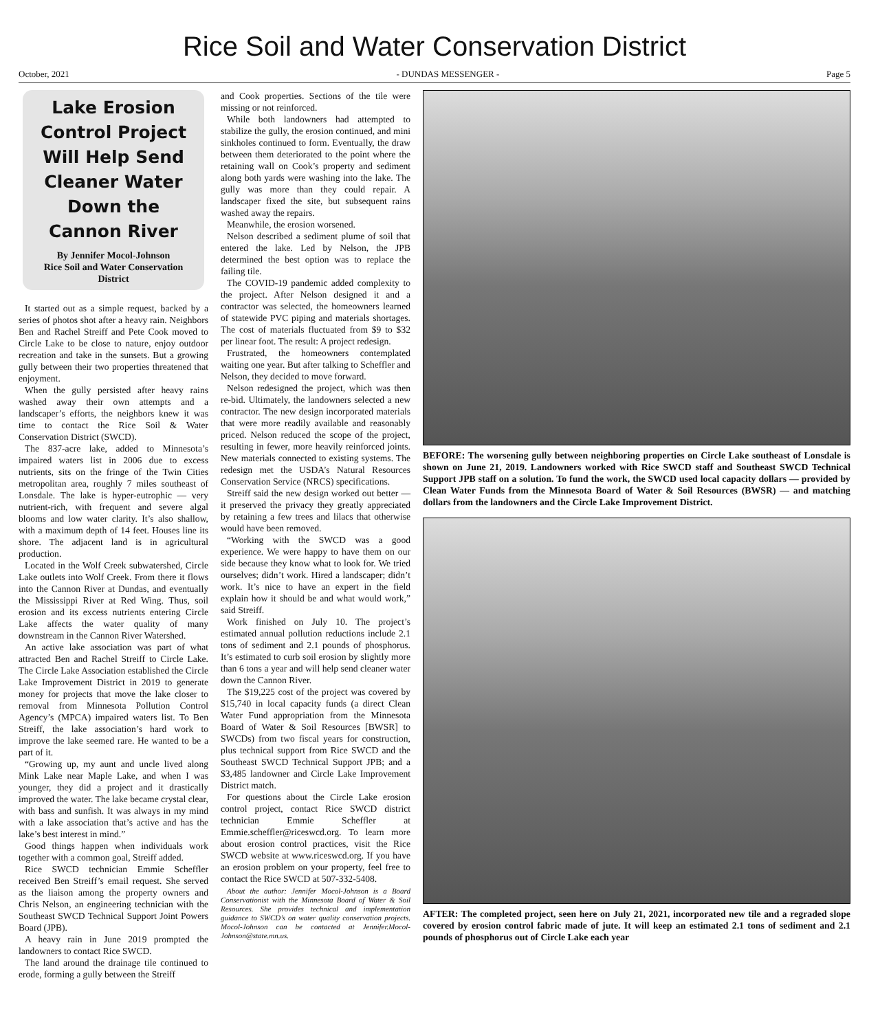Rice Soil and Water Conservation District
October, 2021 - DUNDAS MESSENGER - Page 5
Lake Erosion Control Project Will Help Send Cleaner Water Down the Cannon River
By Jennifer Mocol-Johnson
Rice Soil and Water Conservation District
It started out as a simple request, backed by a series of photos shot after a heavy rain. Neighbors Ben and Rachel Streiff and Pete Cook moved to Circle Lake to be close to nature, enjoy outdoor recreation and take in the sunsets. But a growing gully between their two properties threatened that enjoyment.
When the gully persisted after heavy rains washed away their own attempts and a landscaper’s efforts, the neighbors knew it was time to contact the Rice Soil & Water Conservation District (SWCD).
The 837-acre lake, added to Minnesota’s impaired waters list in 2006 due to excess nutrients, sits on the fringe of the Twin Cities metropolitan area, roughly 7 miles southeast of Lonsdale. The lake is hyper-eutrophic — very nutrient-rich, with frequent and severe algal blooms and low water clarity. It’s also shallow, with a maximum depth of 14 feet. Houses line its shore. The adjacent land is in agricultural production.
Located in the Wolf Creek subwatershed, Circle Lake outlets into Wolf Creek. From there it flows into the Cannon River at Dundas, and eventually the Mississippi River at Red Wing. Thus, soil erosion and its excess nutrients entering Circle Lake affects the water quality of many downstream in the Cannon River Watershed.
An active lake association was part of what attracted Ben and Rachel Streiff to Circle Lake. The Circle Lake Association established the Circle Lake Improvement District in 2019 to generate money for projects that move the lake closer to removal from Minnesota Pollution Control Agency’s (MPCA) impaired waters list. To Ben Streiff, the lake association’s hard work to improve the lake seemed rare. He wanted to be a part of it.
“Growing up, my aunt and uncle lived along Mink Lake near Maple Lake, and when I was younger, they did a project and it drastically improved the water. The lake became crystal clear, with bass and sunfish. It was always in my mind with a lake association that’s active and has the lake’s best interest in mind.”
Good things happen when individuals work together with a common goal, Streiff added.
Rice SWCD technician Emmie Scheffler received Ben Streiff’s email request. She served as the liaison among the property owners and Chris Nelson, an engineering technician with the Southeast SWCD Technical Support Joint Powers Board (JPB).
A heavy rain in June 2019 prompted the landowners to contact Rice SWCD.
The land around the drainage tile continued to erode, forming a gully between the Streiff
and Cook properties. Sections of the tile were missing or not reinforced.
While both landowners had attempted to stabilize the gully, the erosion continued, and mini sinkholes continued to form. Eventually, the draw between them deteriorated to the point where the retaining wall on Cook’s property and sediment along both yards were washing into the lake. The gully was more than they could repair. A landscaper fixed the site, but subsequent rains washed away the repairs.
Meanwhile, the erosion worsened.
Nelson described a sediment plume of soil that entered the lake. Led by Nelson, the JPB determined the best option was to replace the failing tile.
The COVID-19 pandemic added complexity to the project. After Nelson designed it and a contractor was selected, the homeowners learned of statewide PVC piping and materials shortages. The cost of materials fluctuated from $9 to $32 per linear foot. The result: A project redesign.
Frustrated, the homeowners contemplated waiting one year. But after talking to Scheffler and Nelson, they decided to move forward.
Nelson redesigned the project, which was then re-bid. Ultimately, the landowners selected a new contractor. The new design incorporated materials that were more readily available and reasonably priced. Nelson reduced the scope of the project, resulting in fewer, more heavily reinforced joints. New materials connected to existing systems. The redesign met the USDA’s Natural Resources Conservation Service (NRCS) specifications.
Streiff said the new design worked out better — it preserved the privacy they greatly appreciated by retaining a few trees and lilacs that otherwise would have been removed.
“Working with the SWCD was a good experience. We were happy to have them on our side because they know what to look for. We tried ourselves; didn’t work. Hired a landscaper; didn’t work. It’s nice to have an expert in the field explain how it should be and what would work,” said Streiff.
Work finished on July 10. The project’s estimated annual pollution reductions include 2.1 tons of sediment and 2.1 pounds of phosphorus. It’s estimated to curb soil erosion by slightly more than 6 tons a year and will help send cleaner water down the Cannon River.
The $19,225 cost of the project was covered by $15,740 in local capacity funds (a direct Clean Water Fund appropriation from the Minnesota Board of Water & Soil Resources [BWSR] to SWCDs) from two fiscal years for construction, plus technical support from Rice SWCD and the Southeast SWCD Technical Support JPB; and a $3,485 landowner and Circle Lake Improvement District match.
For questions about the Circle Lake erosion control project, contact Rice SWCD district technician Emmie Scheffler at Emmie.scheffler@riceswcd.org. To learn more about erosion control practices, visit the Rice SWCD website at www.riceswcd.org. If you have an erosion problem on your property, feel free to contact the Rice SWCD at 507-332-5408.
About the author: Jennifer Mocol-Johnson is a Board Conservationist with the Minnesota Board of Water & Soil Resources. She provides technical and implementation guidance to SWCD’s on water quality conservation projects. Mocol-Johnson can be contacted at Jennifer.Mocol-Johnson@state.mn.us.
BEFORE: The worsening gully between neighboring properties on Circle Lake southeast of Lonsdale is shown on June 21, 2019. Landowners worked with Rice SWCD staff and Southeast SWCD Technical Support JPB staff on a solution. To fund the work, the SWCD used local capacity dollars — provided by Clean Water Funds from the Minnesota Board of Water & Soil Resources (BWSR) — and matching dollars from the landowners and the Circle Lake Improvement District.
AFTER: The completed project, seen here on July 21, 2021, incorporated new tile and a regraded slope covered by erosion control fabric made of jute. It will keep an estimated 2.1 tons of sediment and 2.1 pounds of phosphorus out of Circle Lake each year